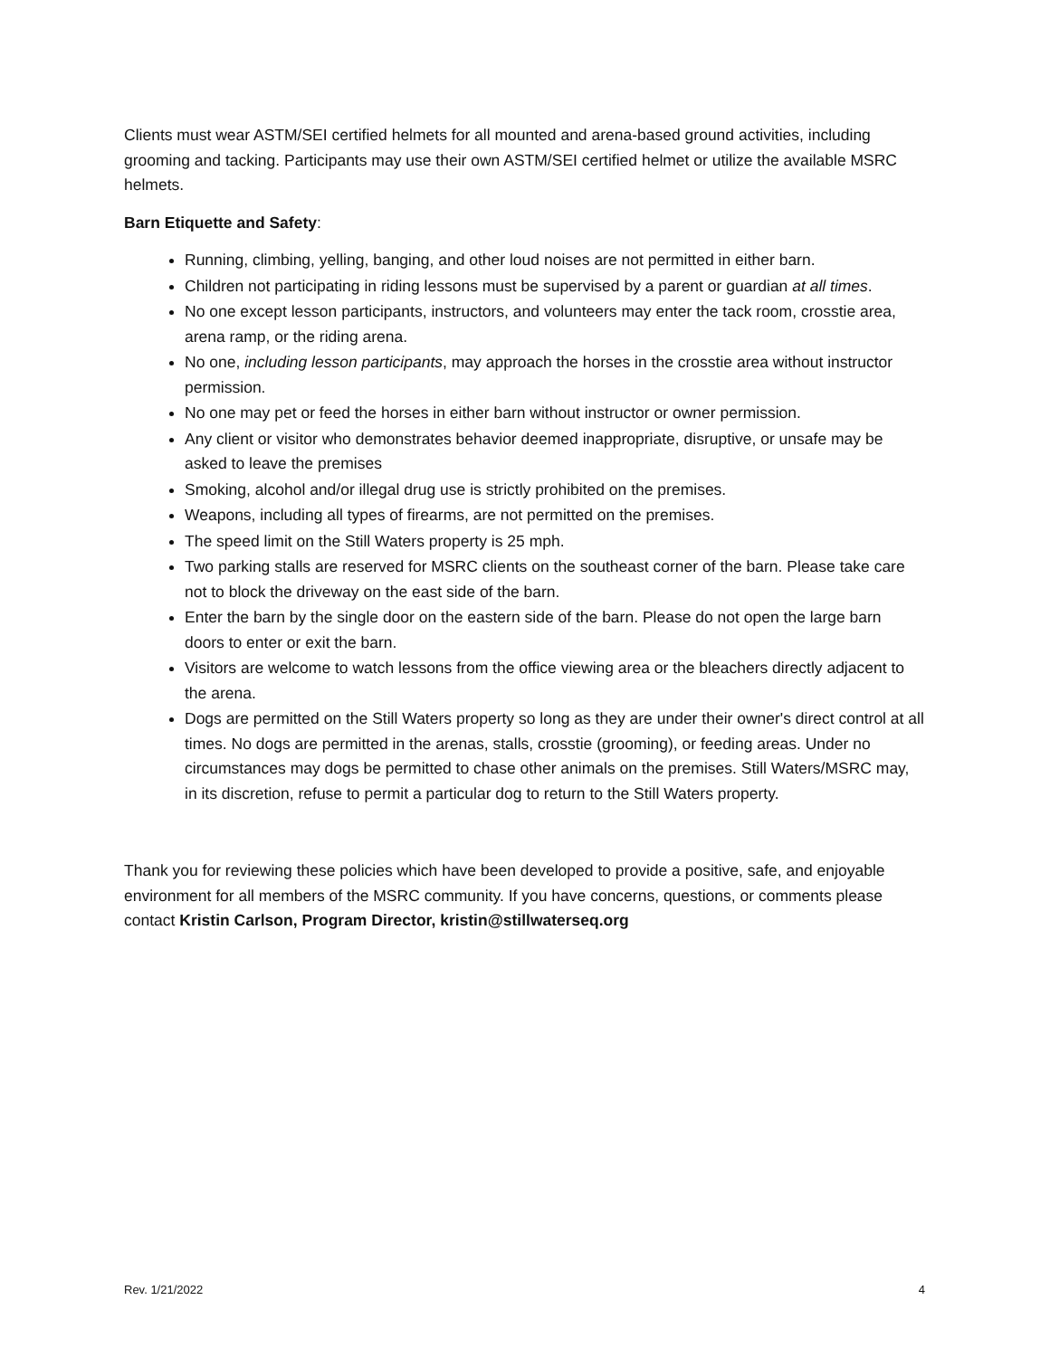Clients must wear ASTM/SEI certified helmets for all mounted and arena-based ground activities, including grooming and tacking. Participants may use their own ASTM/SEI certified helmet or utilize the available MSRC helmets.
Barn Etiquette and Safety:
Running, climbing, yelling, banging, and other loud noises are not permitted in either barn.
Children not participating in riding lessons must be supervised by a parent or guardian at all times.
No one except lesson participants, instructors, and volunteers may enter the tack room, crosstie area, arena ramp, or the riding arena.
No one, including lesson participants, may approach the horses in the crosstie area without instructor permission.
No one may pet or feed the horses in either barn without instructor or owner permission.
Any client or visitor who demonstrates behavior deemed inappropriate, disruptive, or unsafe may be asked to leave the premises
Smoking, alcohol and/or illegal drug use is strictly prohibited on the premises.
Weapons, including all types of firearms, are not permitted on the premises.
The speed limit on the Still Waters property is 25 mph.
Two parking stalls are reserved for MSRC clients on the southeast corner of the barn. Please take care not to block the driveway on the east side of the barn.
Enter the barn by the single door on the eastern side of the barn. Please do not open the large barn doors to enter or exit the barn.
Visitors are welcome to watch lessons from the office viewing area or the bleachers directly adjacent to the arena.
Dogs are permitted on the Still Waters property so long as they are under their owner's direct control at all times. No dogs are permitted in the arenas, stalls, crosstie (grooming), or feeding areas. Under no circumstances may dogs be permitted to chase other animals on the premises. Still Waters/MSRC may, in its discretion, refuse to permit a particular dog to return to the Still Waters property.
Thank you for reviewing these policies which have been developed to provide a positive, safe, and enjoyable environment for all members of the MSRC community. If you have concerns, questions, or comments please contact Kristin Carlson, Program Director, kristin@stillwaterseq.org
Rev. 1/21/2022 4